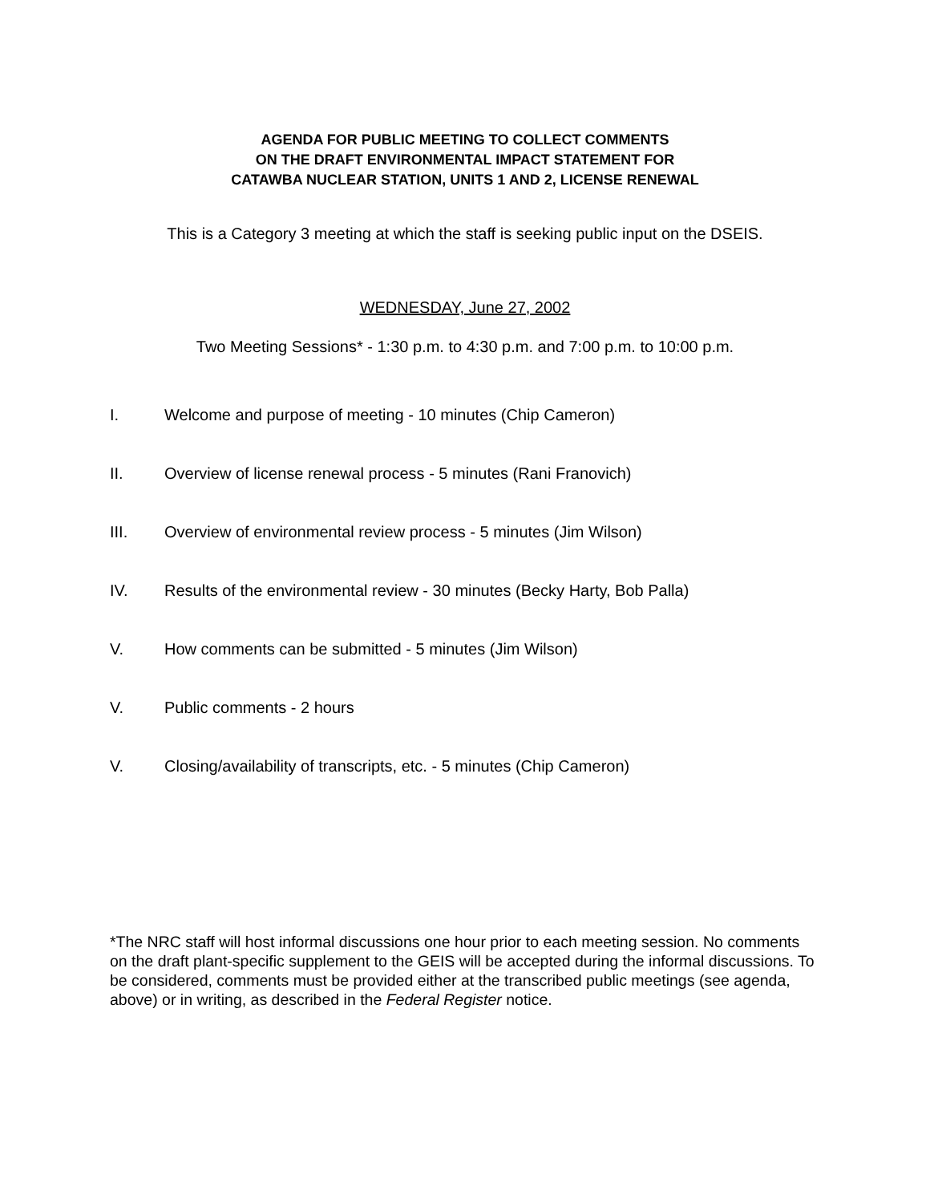AGENDA FOR PUBLIC MEETING TO COLLECT COMMENTS
ON THE DRAFT ENVIRONMENTAL IMPACT STATEMENT FOR
CATAWBA NUCLEAR STATION, UNITS 1 AND 2, LICENSE RENEWAL
This is a Category 3 meeting at which the staff is seeking public input on the DSEIS.
WEDNESDAY, June 27, 2002
Two Meeting Sessions* - 1:30 p.m. to 4:30 p.m. and 7:00 p.m. to 10:00 p.m.
I. Welcome and purpose of meeting - 10 minutes (Chip Cameron)
II. Overview of license renewal process - 5 minutes (Rani Franovich)
III. Overview of environmental review process - 5 minutes (Jim Wilson)
IV. Results of the environmental review - 30 minutes (Becky Harty, Bob Palla)
V. How comments can be submitted - 5 minutes (Jim Wilson)
V. Public comments - 2 hours
V. Closing/availability of transcripts, etc. - 5 minutes (Chip Cameron)
*The NRC staff will host informal discussions one hour prior to each meeting session. No comments on the draft plant-specific supplement to the GEIS will be accepted during the informal discussions. To be considered, comments must be provided either at the transcribed public meetings (see agenda, above) or in writing, as described in the Federal Register notice.